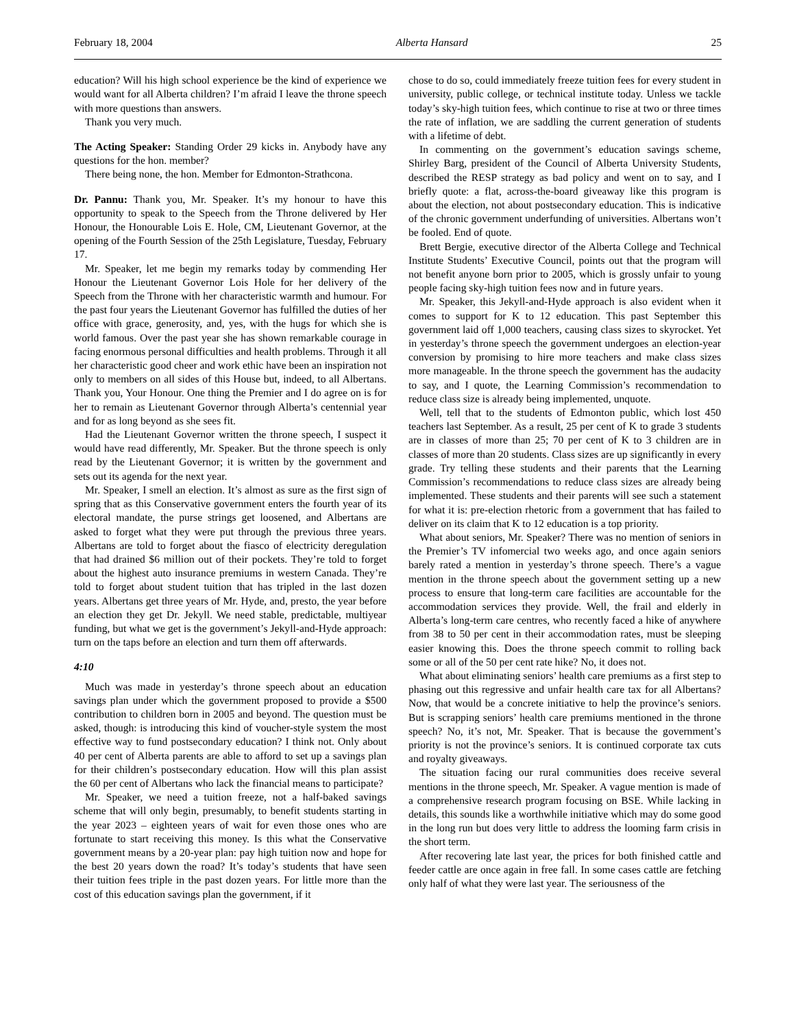February 18, 2004 Alberta Hansard 25
education? Will his high school experience be the kind of experience we would want for all Alberta children? I’m afraid I leave the throne speech with more questions than answers.
Thank you very much.
The Acting Speaker: Standing Order 29 kicks in. Anybody have any questions for the hon. member?
There being none, the hon. Member for Edmonton-Strathcona.
Dr. Pannu: Thank you, Mr. Speaker. It’s my honour to have this opportunity to speak to the Speech from the Throne delivered by Her Honour, the Honourable Lois E. Hole, CM, Lieutenant Governor, at the opening of the Fourth Session of the 25th Legislature, Tuesday, February 17.
Mr. Speaker, let me begin my remarks today by commending Her Honour the Lieutenant Governor Lois Hole for her delivery of the Speech from the Throne with her characteristic warmth and humour. For the past four years the Lieutenant Governor has fulfilled the duties of her office with grace, generosity, and, yes, with the hugs for which she is world famous. Over the past year she has shown remarkable courage in facing enormous personal difficulties and health problems. Through it all her characteristic good cheer and work ethic have been an inspiration not only to members on all sides of this House but, indeed, to all Albertans. Thank you, Your Honour. One thing the Premier and I do agree on is for her to remain as Lieutenant Governor through Alberta’s centennial year and for as long beyond as she sees fit.
Had the Lieutenant Governor written the throne speech, I suspect it would have read differently, Mr. Speaker. But the throne speech is only read by the Lieutenant Governor; it is written by the government and sets out its agenda for the next year.
Mr. Speaker, I smell an election. It’s almost as sure as the first sign of spring that as this Conservative government enters the fourth year of its electoral mandate, the purse strings get loosened, and Albertans are asked to forget what they were put through the previous three years. Albertans are told to forget about the fiasco of electricity deregulation that had drained $6 million out of their pockets. They’re told to forget about the highest auto insurance premiums in western Canada. They’re told to forget about student tuition that has tripled in the last dozen years. Albertans get three years of Mr. Hyde, and, presto, the year before an election they get Dr. Jekyll. We need stable, predictable, multiyear funding, but what we get is the government’s Jekyll-and-Hyde approach: turn on the taps before an election and turn them off afterwards.
4:10
Much was made in yesterday’s throne speech about an education savings plan under which the government proposed to provide a $500 contribution to children born in 2005 and beyond. The question must be asked, though: is introducing this kind of voucher-style system the most effective way to fund postsecondary education? I think not. Only about 40 per cent of Alberta parents are able to afford to set up a savings plan for their children’s postsecondary education. How will this plan assist the 60 per cent of Albertans who lack the financial means to participate?
Mr. Speaker, we need a tuition freeze, not a half-baked savings scheme that will only begin, presumably, to benefit students starting in the year 2023 – eighteen years of wait for even those ones who are fortunate to start receiving this money. Is this what the Conservative government means by a 20-year plan: pay high tuition now and hope for the best 20 years down the road? It’s today’s students that have seen their tuition fees triple in the past dozen years. For little more than the cost of this education savings plan the government, if it
chose to do so, could immediately freeze tuition fees for every student in university, public college, or technical institute today. Unless we tackle today’s sky-high tuition fees, which continue to rise at two or three times the rate of inflation, we are saddling the current generation of students with a lifetime of debt.
In commenting on the government’s education savings scheme, Shirley Barg, president of the Council of Alberta University Students, described the RESP strategy as bad policy and went on to say, and I briefly quote: a flat, across-the-board giveaway like this program is about the election, not about postsecondary education. This is indicative of the chronic government underfunding of universities. Albertans won’t be fooled. End of quote.
Brett Bergie, executive director of the Alberta College and Technical Institute Students’ Executive Council, points out that the program will not benefit anyone born prior to 2005, which is grossly unfair to young people facing sky-high tuition fees now and in future years.
Mr. Speaker, this Jekyll-and-Hyde approach is also evident when it comes to support for K to 12 education. This past September this government laid off 1,000 teachers, causing class sizes to skyrocket. Yet in yesterday’s throne speech the government undergoes an election-year conversion by promising to hire more teachers and make class sizes more manageable. In the throne speech the government has the audacity to say, and I quote, the Learning Commission’s recommendation to reduce class size is already being implemented, unquote.
Well, tell that to the students of Edmonton public, which lost 450 teachers last September. As a result, 25 per cent of K to grade 3 students are in classes of more than 25; 70 per cent of K to 3 children are in classes of more than 20 students. Class sizes are up significantly in every grade. Try telling these students and their parents that the Learning Commission’s recommendations to reduce class sizes are already being implemented. These students and their parents will see such a statement for what it is: pre-election rhetoric from a government that has failed to deliver on its claim that K to 12 education is a top priority.
What about seniors, Mr. Speaker? There was no mention of seniors in the Premier’s TV infomercial two weeks ago, and once again seniors barely rated a mention in yesterday’s throne speech. There’s a vague mention in the throne speech about the government setting up a new process to ensure that long-term care facilities are accountable for the accommodation services they provide. Well, the frail and elderly in Alberta’s long-term care centres, who recently faced a hike of anywhere from 38 to 50 per cent in their accommodation rates, must be sleeping easier knowing this. Does the throne speech commit to rolling back some or all of the 50 per cent rate hike? No, it does not.
What about eliminating seniors’ health care premiums as a first step to phasing out this regressive and unfair health care tax for all Albertans? Now, that would be a concrete initiative to help the province’s seniors. But is scrapping seniors’ health care premiums mentioned in the throne speech? No, it’s not, Mr. Speaker. That is because the government’s priority is not the province’s seniors. It is continued corporate tax cuts and royalty giveaways.
The situation facing our rural communities does receive several mentions in the throne speech, Mr. Speaker. A vague mention is made of a comprehensive research program focusing on BSE. While lacking in details, this sounds like a worthwhile initiative which may do some good in the long run but does very little to address the looming farm crisis in the short term.
After recovering late last year, the prices for both finished cattle and feeder cattle are once again in free fall. In some cases cattle are fetching only half of what they were last year. The seriousness of the